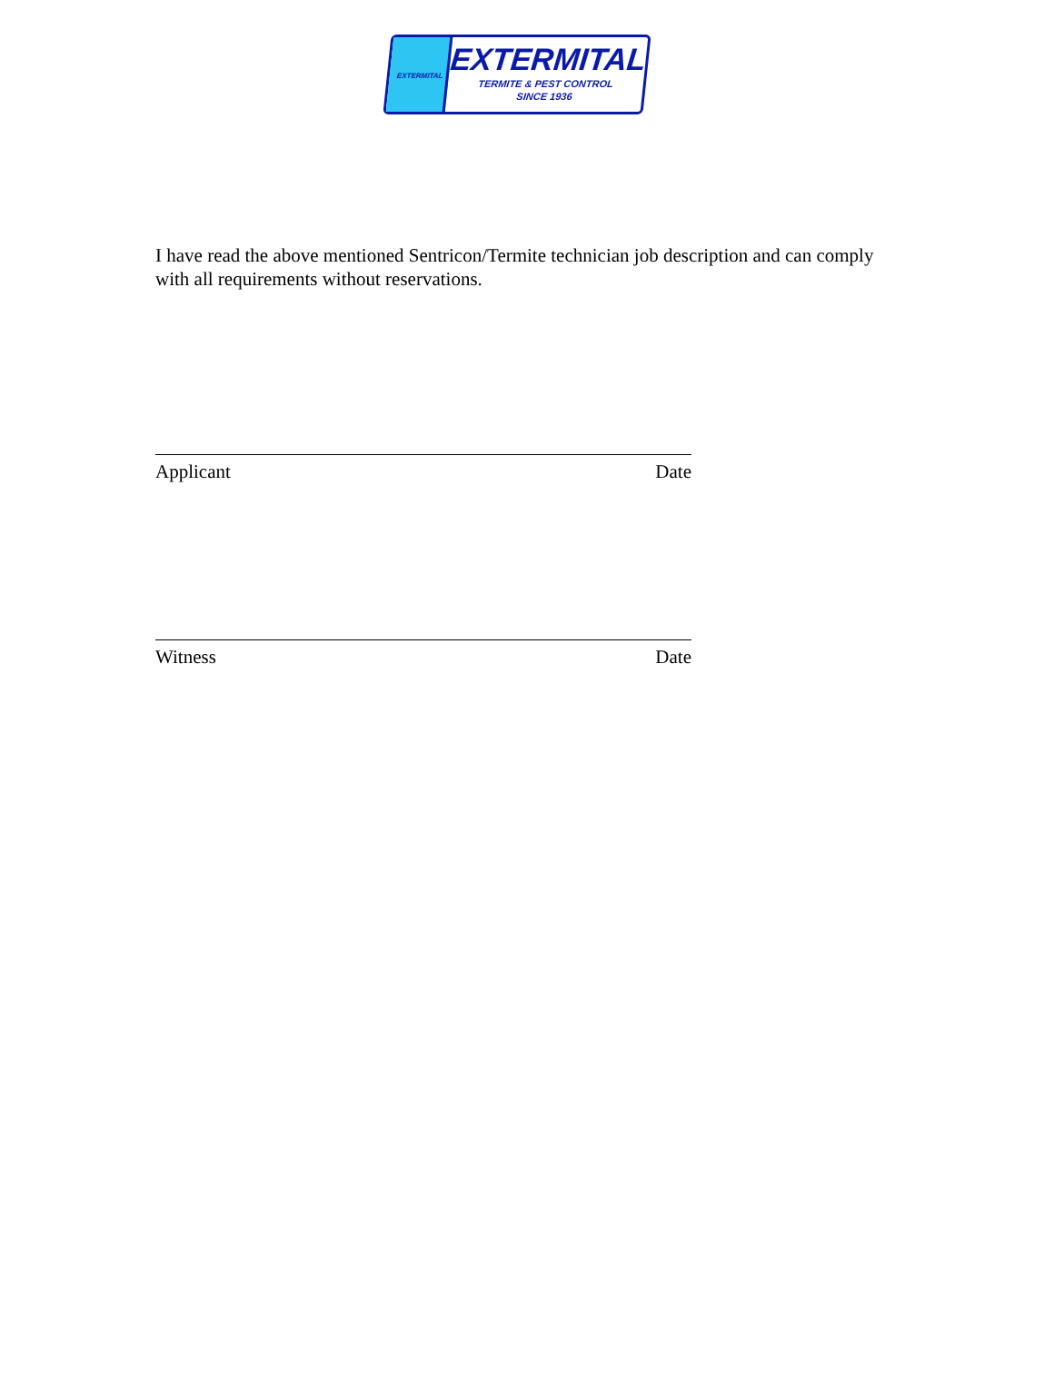EXTERMITAL
EXTERMITAL
TERMITE & PEST CONTROL
SINCE 1936
I have read the above mentioned Sentricon/Termite technician job description and can comply with all requirements without reservations.
Applicant Date
Witness Date